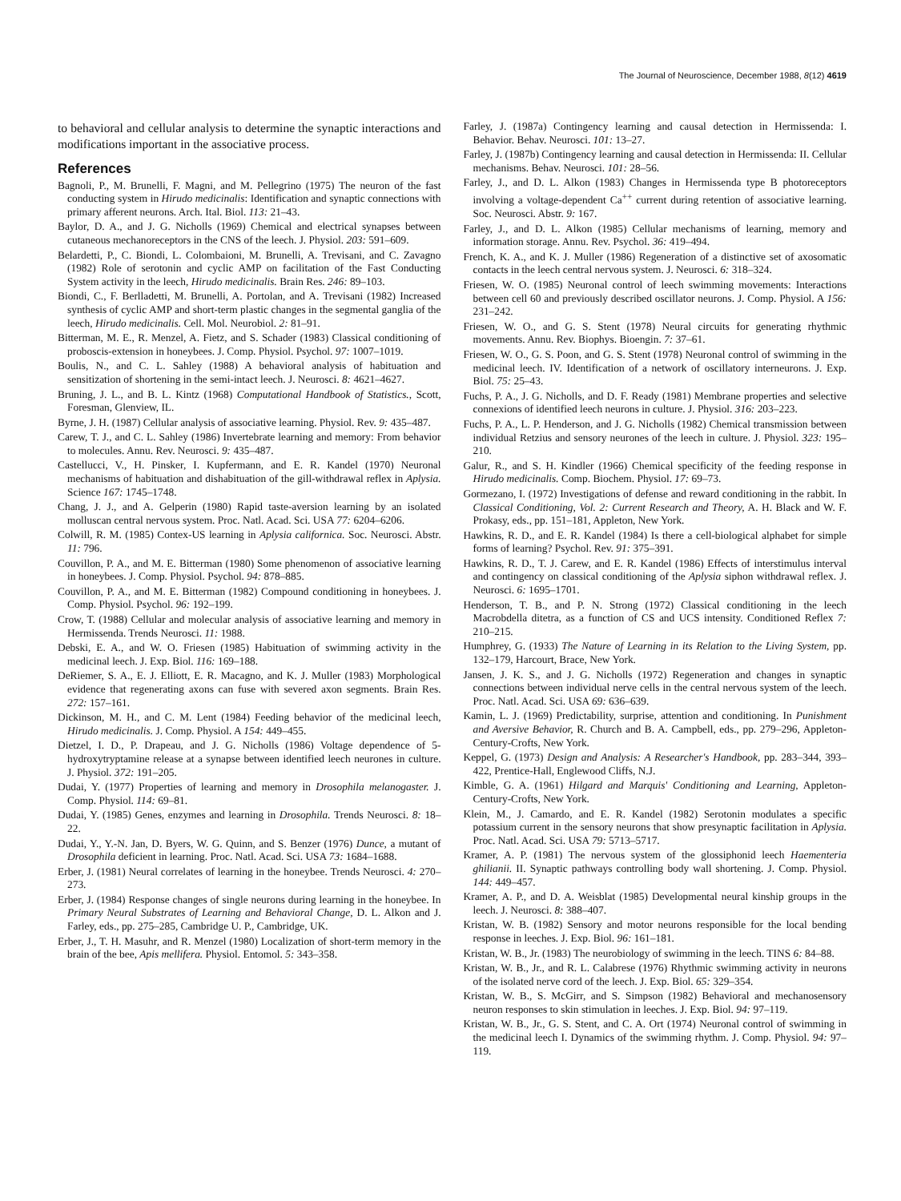The Journal of Neuroscience, December 1988, 8(12) 4619
to behavioral and cellular analysis to determine the synaptic interactions and modifications important in the associative process.
References
Bagnoli, P., M. Brunelli, F. Magni, and M. Pellegrino (1975) The neuron of the fast conducting system in Hirudo medicinalis: Identification and synaptic connections with primary afferent neurons. Arch. Ital. Biol. 113: 21–43.
Baylor, D. A., and J. G. Nicholls (1969) Chemical and electrical synapses between cutaneous mechanoreceptors in the CNS of the leech. J. Physiol. 203: 591–609.
Belardetti, P., C. Biondi, L. Colombaioni, M. Brunelli, A. Trevisani, and C. Zavagno (1982) Role of serotonin and cyclic AMP on facilitation of the Fast Conducting System activity in the leech, Hirudo medicinalis. Brain Res. 246: 89–103.
Biondi, C., F. Berlladetti, M. Brunelli, A. Portolan, and A. Trevisani (1982) Increased synthesis of cyclic AMP and short-term plastic changes in the segmental ganglia of the leech, Hirudo medicinalis. Cell. Mol. Neurobiol. 2: 81–91.
Bitterman, M. E., R. Menzel, A. Fietz, and S. Schader (1983) Classical conditioning of proboscis-extension in honeybees. J. Comp. Physiol. Psychol. 97: 1007–1019.
Boulis, N., and C. L. Sahley (1988) A behavioral analysis of habituation and sensitization of shortening in the semi-intact leech. J. Neurosci. 8: 4621–4627.
Bruning, J. L., and B. L. Kintz (1968) Computational Handbook of Statistics., Scott, Foresman, Glenview, IL.
Byrne, J. H. (1987) Cellular analysis of associative learning. Physiol. Rev. 9: 435–487.
Carew, T. J., and C. L. Sahley (1986) Invertebrate learning and memory: From behavior to molecules. Annu. Rev. Neurosci. 9: 435–487.
Castellucci, V., H. Pinsker, I. Kupfermann, and E. R. Kandel (1970) Neuronal mechanisms of habituation and dishabituation of the gill-withdrawal reflex in Aplysia. Science 167: 1745–1748.
Chang, J. J., and A. Gelperin (1980) Rapid taste-aversion learning by an isolated molluscan central nervous system. Proc. Natl. Acad. Sci. USA 77: 6204–6206.
Colwill, R. M. (1985) Contex-US learning in Aplysia californica. Soc. Neurosci. Abstr. 11: 796.
Couvillon, P. A., and M. E. Bitterman (1980) Some phenomenon of associative learning in honeybees. J. Comp. Physiol. Psychol. 94: 878–885.
Couvillon, P. A., and M. E. Bitterman (1982) Compound conditioning in honeybees. J. Comp. Physiol. Psychol. 96: 192–199.
Crow, T. (1988) Cellular and molecular analysis of associative learning and memory in Hermissenda. Trends Neurosci. 11: 1988.
Debski, E. A., and W. O. Friesen (1985) Habituation of swimming activity in the medicinal leech. J. Exp. Biol. 116: 169–188.
DeRiemer, S. A., E. J. Elliott, E. R. Macagno, and K. J. Muller (1983) Morphological evidence that regenerating axons can fuse with severed axon segments. Brain Res. 272: 157–161.
Dickinson, M. H., and C. M. Lent (1984) Feeding behavior of the medicinal leech, Hirudo medicinalis. J. Comp. Physiol. A 154: 449–455.
Dietzel, I. D., P. Drapeau, and J. G. Nicholls (1986) Voltage dependence of 5-hydroxytryptamine release at a synapse between identified leech neurones in culture. J. Physiol. 372: 191–205.
Dudai, Y. (1977) Properties of learning and memory in Drosophila melanogaster. J. Comp. Physiol. 114: 69–81.
Dudai, Y. (1985) Genes, enzymes and learning in Drosophila. Trends Neurosci. 8: 18–22.
Dudai, Y., Y.-N. Jan, D. Byers, W. G. Quinn, and S. Benzer (1976) Dunce, a mutant of Drosophila deficient in learning. Proc. Natl. Acad. Sci. USA 73: 1684–1688.
Erber, J. (1981) Neural correlates of learning in the honeybee. Trends Neurosci. 4: 270–273.
Erber, J. (1984) Response changes of single neurons during learning in the honeybee. In Primary Neural Substrates of Learning and Behavioral Change, D. L. Alkon and J. Farley, eds., pp. 275–285, Cambridge U. P., Cambridge, UK.
Erber, J., T. H. Masuhr, and R. Menzel (1980) Localization of short-term memory in the brain of the bee, Apis mellifera. Physiol. Entomol. 5: 343–358.
Farley, J. (1987a) Contingency learning and causal detection in Hermissenda: I. Behavior. Behav. Neurosci. 101: 13–27.
Farley, J. (1987b) Contingency learning and causal detection in Hermissenda: II. Cellular mechanisms. Behav. Neurosci. 101: 28–56.
Farley, J., and D. L. Alkon (1983) Changes in Hermissenda type B photoreceptors involving a voltage-dependent Ca<sup>++</sup> current during retention of associative learning. Soc. Neurosci. Abstr. 9: 167.
Farley, J., and D. L. Alkon (1985) Cellular mechanisms of learning, memory and information storage. Annu. Rev. Psychol. 36: 419–494.
French, K. A., and K. J. Muller (1986) Regeneration of a distinctive set of axosomatic contacts in the leech central nervous system. J. Neurosci. 6: 318–324.
Friesen, W. O. (1985) Neuronal control of leech swimming movements: Interactions between cell 60 and previously described oscillator neurons. J. Comp. Physiol. A 156: 231–242.
Friesen, W. O., and G. S. Stent (1978) Neural circuits for generating rhythmic movements. Annu. Rev. Biophys. Bioengin. 7: 37–61.
Friesen, W. O., G. S. Poon, and G. S. Stent (1978) Neuronal control of swimming in the medicinal leech. IV. Identification of a network of oscillatory interneurons. J. Exp. Biol. 75: 25–43.
Fuchs, P. A., J. G. Nicholls, and D. F. Ready (1981) Membrane properties and selective connexions of identified leech neurons in culture. J. Physiol. 316: 203–223.
Fuchs, P. A., L. P. Henderson, and J. G. Nicholls (1982) Chemical transmission between individual Retzius and sensory neurones of the leech in culture. J. Physiol. 323: 195–210.
Galur, R., and S. H. Kindler (1966) Chemical specificity of the feeding response in Hirudo medicinalis. Comp. Biochem. Physiol. 17: 69–73.
Gormezano, I. (1972) Investigations of defense and reward conditioning in the rabbit. In Classical Conditioning, Vol. 2: Current Research and Theory, A. H. Black and W. F. Prokasy, eds., pp. 151–181, Appleton, New York.
Hawkins, R. D., and E. R. Kandel (1984) Is there a cell-biological alphabet for simple forms of learning? Psychol. Rev. 91: 375–391.
Hawkins, R. D., T. J. Carew, and E. R. Kandel (1986) Effects of interstimulus interval and contingency on classical conditioning of the Aplysia siphon withdrawal reflex. J. Neurosci. 6: 1695–1701.
Henderson, T. B., and P. N. Strong (1972) Classical conditioning in the leech Macrobdella ditetra, as a function of CS and UCS intensity. Conditioned Reflex 7: 210–215.
Humphrey, G. (1933) The Nature of Learning in its Relation to the Living System, pp. 132–179, Harcourt, Brace, New York.
Jansen, J. K. S., and J. G. Nicholls (1972) Regeneration and changes in synaptic connections between individual nerve cells in the central nervous system of the leech. Proc. Natl. Acad. Sci. USA 69: 636–639.
Kamin, L. J. (1969) Predictability, surprise, attention and conditioning. In Punishment and Aversive Behavior, R. Church and B. A. Campbell, eds., pp. 279–296, Appleton-Century-Crofts, New York.
Keppel, G. (1973) Design and Analysis: A Researcher's Handbook, pp. 283–344, 393–422, Prentice-Hall, Englewood Cliffs, N.J.
Kimble, G. A. (1961) Hilgard and Marquis' Conditioning and Learning, Appleton-Century-Crofts, New York.
Klein, M., J. Camardo, and E. R. Kandel (1982) Serotonin modulates a specific potassium current in the sensory neurons that show presynaptic facilitation in Aplysia. Proc. Natl. Acad. Sci. USA 79: 5713–5717.
Kramer, A. P. (1981) The nervous system of the glossiphonid leech Haementeria ghilianii. II. Synaptic pathways controlling body wall shortening. J. Comp. Physiol. 144: 449–457.
Kramer, A. P., and D. A. Weisblat (1985) Developmental neural kinship groups in the leech. J. Neurosci. 8: 388–407.
Kristan, W. B. (1982) Sensory and motor neurons responsible for the local bending response in leeches. J. Exp. Biol. 96: 161–181.
Kristan, W. B., Jr. (1983) The neurobiology of swimming in the leech. TINS 6: 84–88.
Kristan, W. B., Jr., and R. L. Calabrese (1976) Rhythmic swimming activity in neurons of the isolated nerve cord of the leech. J. Exp. Biol. 65: 329–354.
Kristan, W. B., S. McGirr, and S. Simpson (1982) Behavioral and mechanosensory neuron responses to skin stimulation in leeches. J. Exp. Biol. 94: 97–119.
Kristan, W. B., Jr., G. S. Stent, and C. A. Ort (1974) Neuronal control of swimming in the medicinal leech I. Dynamics of the swimming rhythm. J. Comp. Physiol. 94: 97–119.